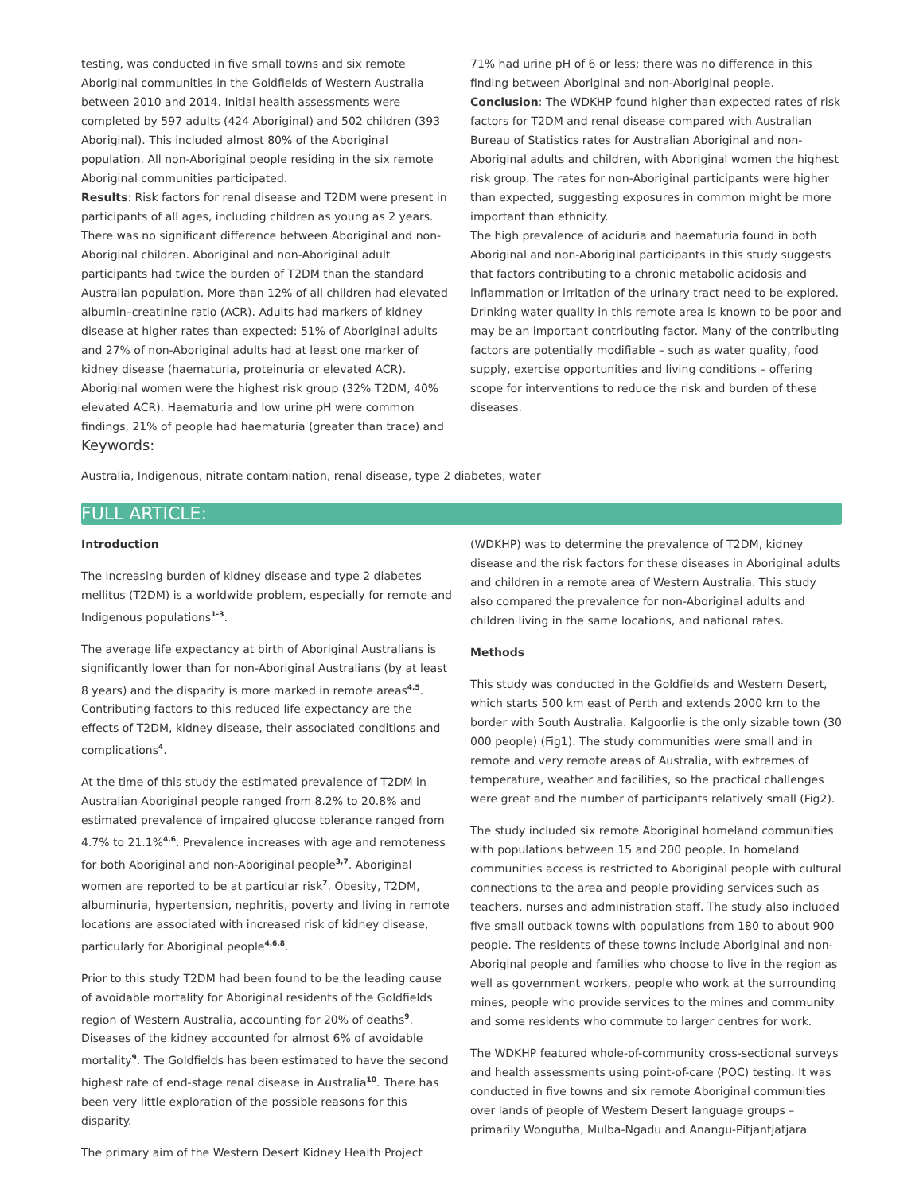testing, was conducted in five small towns and six remote Aboriginal communities in the Goldfields of Western Australia between 2010 and 2014. Initial health assessments were completed by 597 adults (424 Aboriginal) and 502 children (393 Aboriginal). This included almost 80% of the Aboriginal population. All non-Aboriginal people residing in the six remote Aboriginal communities participated.
Results: Risk factors for renal disease and T2DM were present in participants of all ages, including children as young as 2 years. There was no significant difference between Aboriginal and non-Aboriginal children. Aboriginal and non-Aboriginal adult participants had twice the burden of T2DM than the standard Australian population. More than 12% of all children had elevated albumin–creatinine ratio (ACR). Adults had markers of kidney disease at higher rates than expected: 51% of Aboriginal adults and 27% of non-Aboriginal adults had at least one marker of kidney disease (haematuria, proteinuria or elevated ACR). Aboriginal women were the highest risk group (32% T2DM, 40% elevated ACR). Haematuria and low urine pH were common findings, 21% of people had haematuria (greater than trace) and
Keywords:
71% had urine pH of 6 or less; there was no difference in this finding between Aboriginal and non-Aboriginal people.
Conclusion: The WDKHP found higher than expected rates of risk factors for T2DM and renal disease compared with Australian Bureau of Statistics rates for Australian Aboriginal and non-Aboriginal adults and children, with Aboriginal women the highest risk group. The rates for non-Aboriginal participants were higher than expected, suggesting exposures in common might be more important than ethnicity.
The high prevalence of aciduria and haematuria found in both Aboriginal and non-Aboriginal participants in this study suggests that factors contributing to a chronic metabolic acidosis and inflammation or irritation of the urinary tract need to be explored. Drinking water quality in this remote area is known to be poor and may be an important contributing factor. Many of the contributing factors are potentially modifiable – such as water quality, food supply, exercise opportunities and living conditions – offering scope for interventions to reduce the risk and burden of these diseases.
Australia, Indigenous, nitrate contamination, renal disease, type 2 diabetes, water
FULL ARTICLE:
Introduction
The increasing burden of kidney disease and type 2 diabetes mellitus (T2DM) is a worldwide problem, especially for remote and Indigenous populations<sup>1-3</sup>.
The average life expectancy at birth of Aboriginal Australians is significantly lower than for non-Aboriginal Australians (by at least 8 years) and the disparity is more marked in remote areas<sup>4,5</sup>. Contributing factors to this reduced life expectancy are the effects of T2DM, kidney disease, their associated conditions and complications<sup>4</sup>.
At the time of this study the estimated prevalence of T2DM in Australian Aboriginal people ranged from 8.2% to 20.8% and estimated prevalence of impaired glucose tolerance ranged from 4.7% to 21.1%<sup>4,6</sup>. Prevalence increases with age and remoteness for both Aboriginal and non-Aboriginal people<sup>3,7</sup>. Aboriginal women are reported to be at particular risk<sup>7</sup>. Obesity, T2DM, albuminuria, hypertension, nephritis, poverty and living in remote locations are associated with increased risk of kidney disease, particularly for Aboriginal people<sup>4,6,8</sup>.
Prior to this study T2DM had been found to be the leading cause of avoidable mortality for Aboriginal residents of the Goldfields region of Western Australia, accounting for 20% of deaths<sup>9</sup>. Diseases of the kidney accounted for almost 6% of avoidable mortality<sup>9</sup>. The Goldfields has been estimated to have the second highest rate of end-stage renal disease in Australia<sup>10</sup>. There has been very little exploration of the possible reasons for this disparity.
The primary aim of the Western Desert Kidney Health Project
(WDKHP) was to determine the prevalence of T2DM, kidney disease and the risk factors for these diseases in Aboriginal adults and children in a remote area of Western Australia. This study also compared the prevalence for non-Aboriginal adults and children living in the same locations, and national rates.
Methods
This study was conducted in the Goldfields and Western Desert, which starts 500 km east of Perth and extends 2000 km to the border with South Australia. Kalgoorlie is the only sizable town (30 000 people) (Fig1). The study communities were small and in remote and very remote areas of Australia, with extremes of temperature, weather and facilities, so the practical challenges were great and the number of participants relatively small (Fig2).
The study included six remote Aboriginal homeland communities with populations between 15 and 200 people. In homeland communities access is restricted to Aboriginal people with cultural connections to the area and people providing services such as teachers, nurses and administration staff. The study also included five small outback towns with populations from 180 to about 900 people. The residents of these towns include Aboriginal and non-Aboriginal people and families who choose to live in the region as well as government workers, people who work at the surrounding mines, people who provide services to the mines and community and some residents who commute to larger centres for work.
The WDKHP featured whole-of-community cross-sectional surveys and health assessments using point-of-care (POC) testing. It was conducted in five towns and six remote Aboriginal communities over lands of people of Western Desert language groups – primarily Wongutha, Mulba-Ngadu and Anangu-Pitjantjatjara